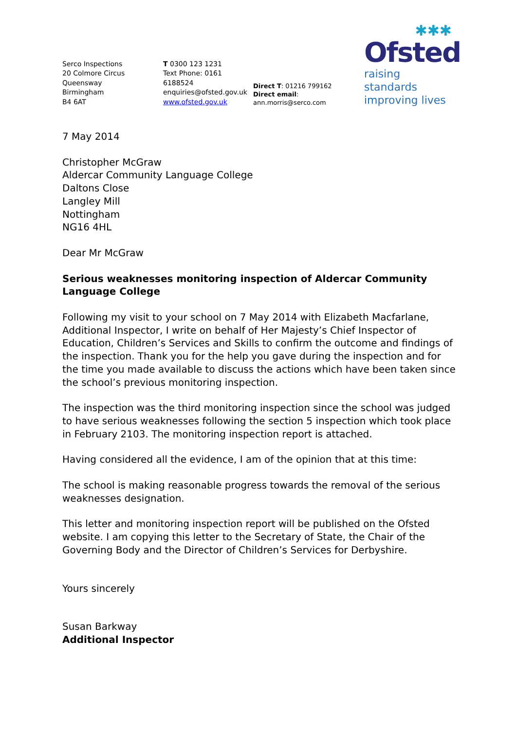Serco Inspections
20 Colmore Circus Queensway
Birmingham
B4 6AT
T 0300 123 1231
Text Phone: 0161 6188524
enquiries@ofsted.gov.uk
www.ofsted.gov.uk
Direct T: 01216 799162
Direct email: ann.morris@serco.com
✱✱✱
Ofsted
raising standards
improving lives
7 May 2014
Christopher McGraw
Aldercar Community Language College
Daltons Close
Langley Mill
Nottingham
NG16 4HL
Dear Mr McGraw
Serious weaknesses monitoring inspection of Aldercar Community Language College
Following my visit to your school on 7 May 2014 with Elizabeth Macfarlane, Additional Inspector, I write on behalf of Her Majesty’s Chief Inspector of Education, Children’s Services and Skills to confirm the outcome and findings of the inspection. Thank you for the help you gave during the inspection and for the time you made available to discuss the actions which have been taken since the school’s previous monitoring inspection.
The inspection was the third monitoring inspection since the school was judged to have serious weaknesses following the section 5 inspection which took place in February 2103. The monitoring inspection report is attached.
Having considered all the evidence, I am of the opinion that at this time:
The school is making reasonable progress towards the removal of the serious weaknesses designation.
This letter and monitoring inspection report will be published on the Ofsted website. I am copying this letter to the Secretary of State, the Chair of the Governing Body and the Director of Children’s Services for Derbyshire.
Yours sincerely
Susan Barkway
Additional Inspector